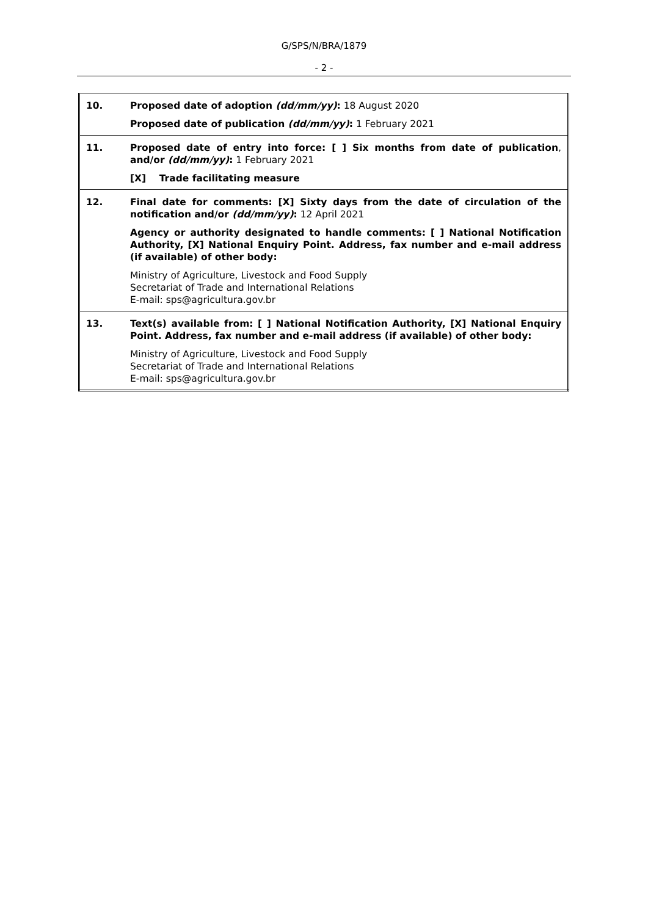G/SPS/N/BRA/1879
- 2 -
| 10. | Proposed date of adoption (dd/mm/yy) : 18 August 2020 Proposed date of publication (dd/mm/yy) : 1 February 2021 |
| 11. | Proposed date of entry into force: [ ] Six months from date of publication , and/or (dd/mm/yy) : 1 February 2021 [X] Trade facilitating measure |
| 12. | Final date for comments: [X] Sixty days from the date of circulation of the notification and/or (dd/mm/yy) : 12 April 2021 Agency or authority designated to handle comments: [ ] National Notification Authority, [X] National Enquiry Point. Address, fax number and e-mail address (if available) of other body: Ministry of Agriculture, Livestock and Food Supply Secretariat of Trade and International Relations E-mail: sps@agricultura.gov.br |
| 13. | Text(s) available from: [ ] National Notification Authority, [X] National Enquiry Point. Address, fax number and e-mail address (if available) of other body: Ministry of Agriculture, Livestock and Food Supply Secretariat of Trade and International Relations E-mail: sps@agricultura.gov.br |